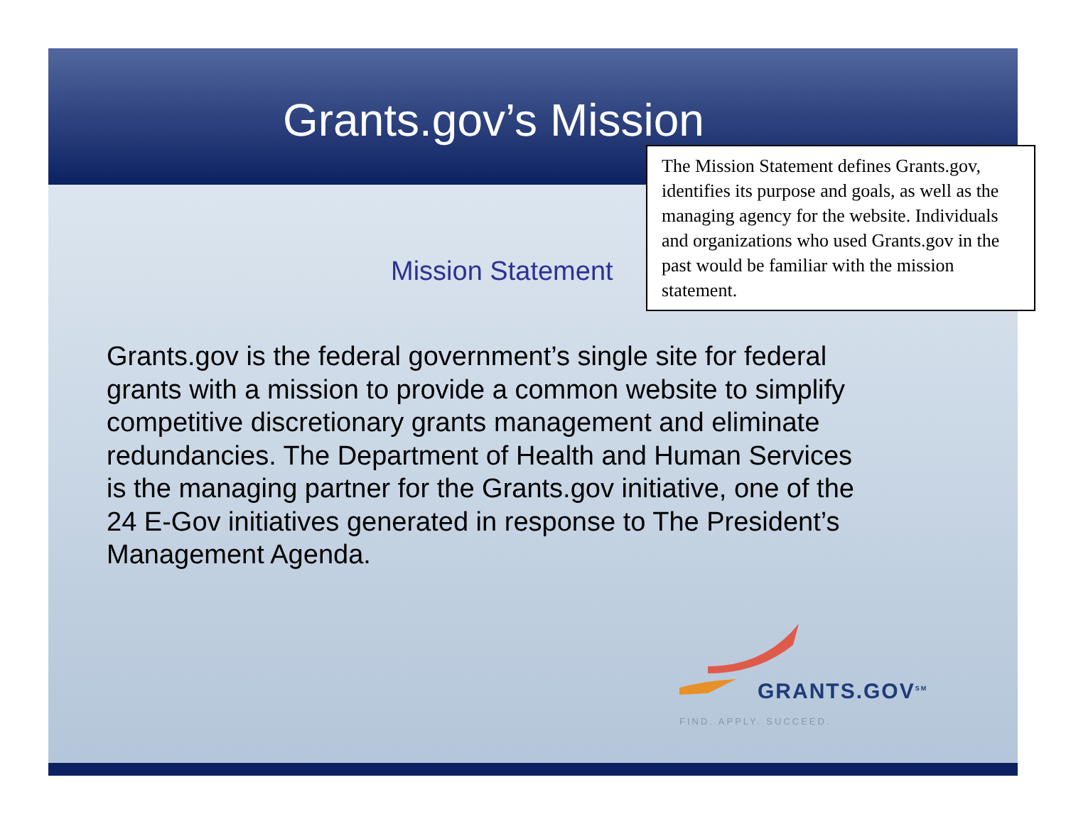Grants.gov’s Mission
Mission Statement
Grants.gov is the federal government’s single site for federal grants with a mission to provide a common website to simplify competitive discretionary grants management and eliminate redundancies. The Department of Health and Human Services is the managing partner for the Grants.gov initiative, one of the 24 E-Gov initiatives generated in response to The President’s Management Agenda.
GRANTS.GOV<sup>SM</sup>
FIND. APPLY. SUCCEED.
The Mission Statement defines Grants.gov, identifies its purpose and goals, as well as the managing agency for the website. Individuals and organizations who used Grants.gov in the past would be familiar with the mission statement.